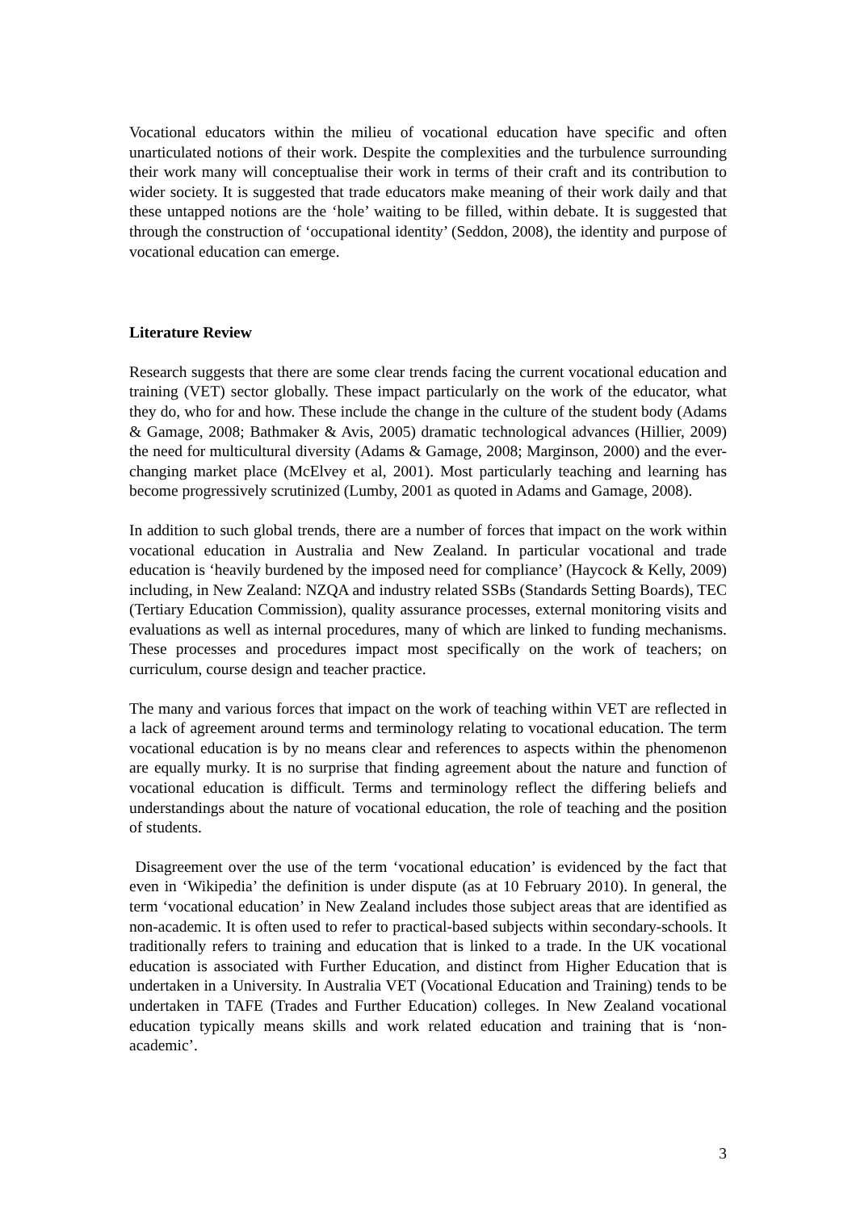Vocational educators within the milieu of vocational education have specific and often unarticulated notions of their work. Despite the complexities and the turbulence surrounding their work many will conceptualise their work in terms of their craft and its contribution to wider society. It is suggested that trade educators make meaning of their work daily and that these untapped notions are the ‘hole’ waiting to be filled, within debate. It is suggested that through the construction of ‘occupational identity’ (Seddon, 2008), the identity and purpose of vocational education can emerge.
Literature Review
Research suggests that there are some clear trends facing the current vocational education and training (VET) sector globally. These impact particularly on the work of the educator, what they do, who for and how. These include the change in the culture of the student body (Adams & Gamage, 2008; Bathmaker & Avis, 2005) dramatic technological advances (Hillier, 2009) the need for multicultural diversity (Adams & Gamage, 2008; Marginson, 2000) and the ever-changing market place (McElvey et al, 2001). Most particularly teaching and learning has become progressively scrutinized (Lumby, 2001 as quoted in Adams and Gamage, 2008).
In addition to such global trends, there are a number of forces that impact on the work within vocational education in Australia and New Zealand. In particular vocational and trade education is ‘heavily burdened by the imposed need for compliance’ (Haycock & Kelly, 2009) including, in New Zealand: NZQA and industry related SSBs (Standards Setting Boards), TEC (Tertiary Education Commission), quality assurance processes, external monitoring visits and evaluations as well as internal procedures, many of which are linked to funding mechanisms. These processes and procedures impact most specifically on the work of teachers; on curriculum, course design and teacher practice.
The many and various forces that impact on the work of teaching within VET are reflected in a lack of agreement around terms and terminology relating to vocational education. The term vocational education is by no means clear and references to aspects within the phenomenon are equally murky. It is no surprise that finding agreement about the nature and function of vocational education is difficult. Terms and terminology reflect the differing beliefs and understandings about the nature of vocational education, the role of teaching and the position of students.
Disagreement over the use of the term ‘vocational education’ is evidenced by the fact that even in ‘Wikipedia’ the definition is under dispute (as at 10 February 2010). In general, the term ‘vocational education’ in New Zealand includes those subject areas that are identified as non-academic. It is often used to refer to practical-based subjects within secondary-schools. It traditionally refers to training and education that is linked to a trade. In the UK vocational education is associated with Further Education, and distinct from Higher Education that is undertaken in a University. In Australia VET (Vocational Education and Training) tends to be undertaken in TAFE (Trades and Further Education) colleges. In New Zealand vocational education typically means skills and work related education and training that is ‘non-academic’.
3